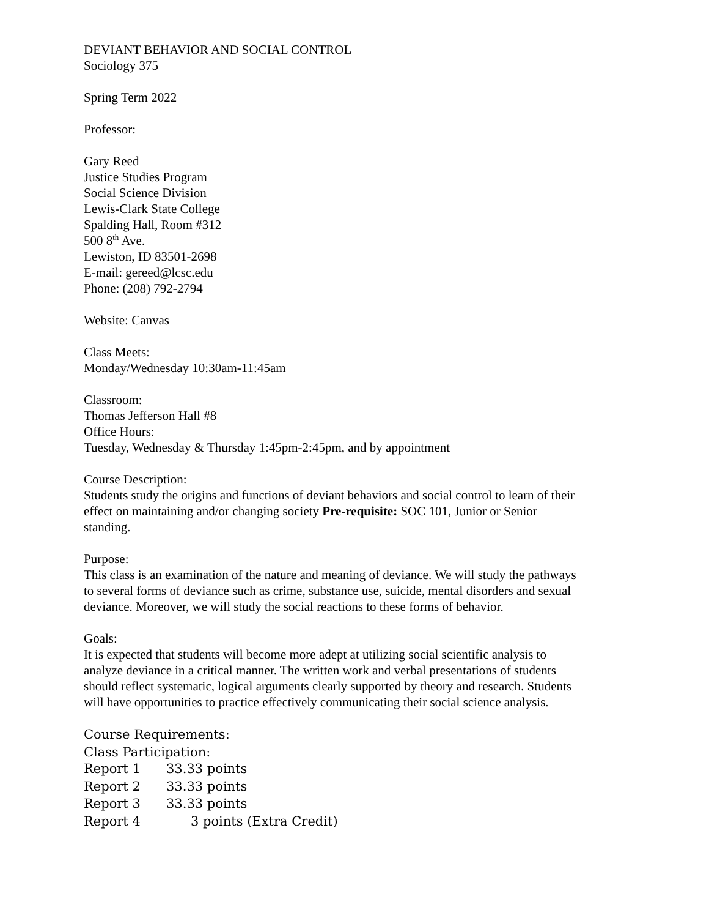DEVIANT BEHAVIOR AND SOCIAL CONTROL
Sociology 375
Spring Term 2022
Professor:
Gary Reed
Justice Studies Program
Social Science Division
Lewis-Clark State College
Spalding Hall, Room #312
500 8<sup>th</sup> Ave.
Lewiston, ID 83501-2698
E-mail: gereed@lcsc.edu
Phone: (208) 792-2794
Website: Canvas
Class Meets:
Monday/Wednesday 10:30am-11:45am
Classroom:
Thomas Jefferson Hall #8
Office Hours:
Tuesday, Wednesday & Thursday 1:45pm-2:45pm, and by appointment
Course Description:
Students study the origins and functions of deviant behaviors and social control to learn of their effect on maintaining and/or changing society Pre-requisite: SOC 101, Junior or Senior standing.
Purpose:
This class is an examination of the nature and meaning of deviance. We will study the pathways to several forms of deviance such as crime, substance use, suicide, mental disorders and sexual deviance. Moreover, we will study the social reactions to these forms of behavior.
Goals:
It is expected that students will become more adept at utilizing social scientific analysis to analyze deviance in a critical manner. The written work and verbal presentations of students should reflect systematic, logical arguments clearly supported by theory and research. Students will have opportunities to practice effectively communicating their social science analysis.
Course Requirements:
Class Participation:
| Report 1 | 33.33 points |
| Report 2 | 33.33 points |
| Report 3 | 33.33 points |
| Report 4 | 3 points (Extra Credit) |